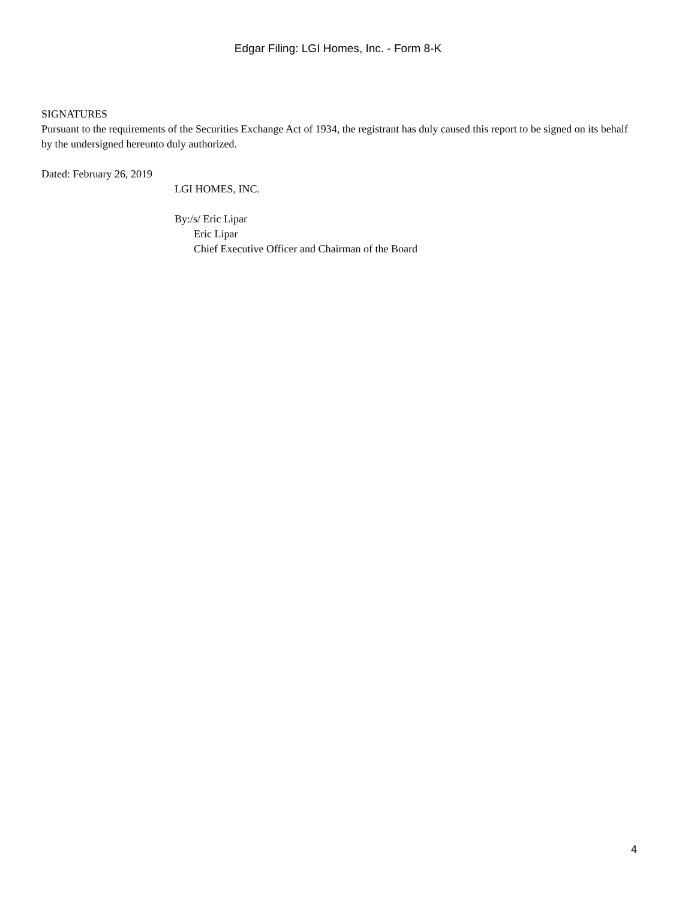Edgar Filing: LGI Homes, Inc. - Form 8-K
SIGNATURES
Pursuant to the requirements of the Securities Exchange Act of 1934, the registrant has duly caused this report to be signed on its behalf by the undersigned hereunto duly authorized.
Dated: February 26, 2019
LGI HOMES, INC.
By:/s/ Eric Lipar
Eric Lipar
Chief Executive Officer and Chairman of the Board
4